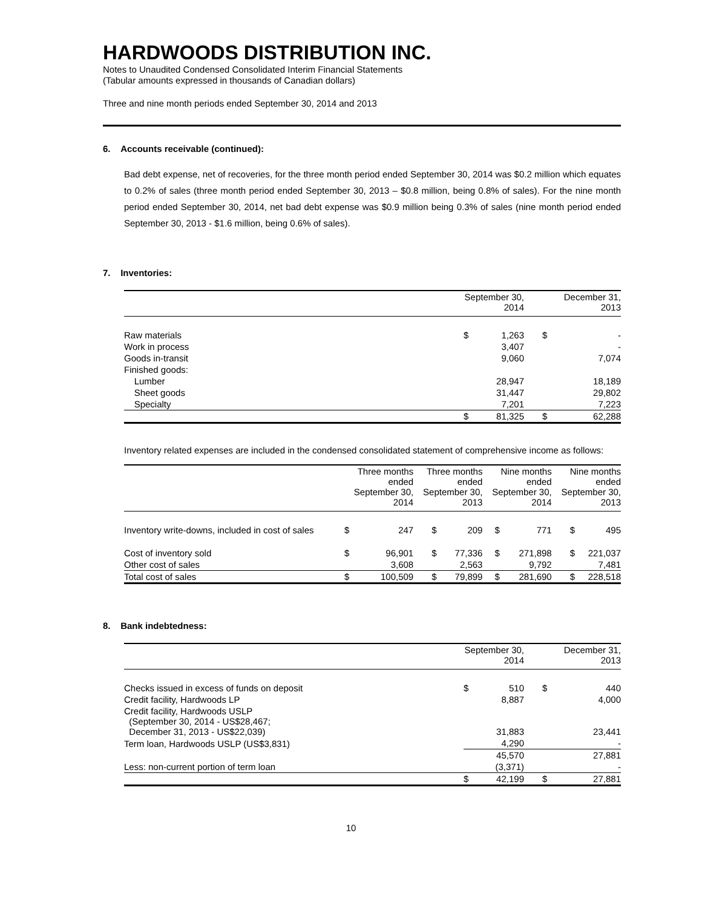HARDWOODS DISTRIBUTION INC.
Notes to Unaudited Condensed Consolidated Interim Financial Statements
(Tabular amounts expressed in thousands of Canadian dollars)
Three and nine month periods ended September 30, 2014 and 2013
6. Accounts receivable (continued):
Bad debt expense, net of recoveries, for the three month period ended September 30, 2014 was $0.2 million which equates to 0.2% of sales (three month period ended September 30, 2013 – $0.8 million, being 0.8% of sales). For the nine month period ended September 30, 2014, net bad debt expense was $0.9 million being 0.3% of sales (nine month period ended September 30, 2013 - $1.6 million, being 0.6% of sales).
7. Inventories:
| | September 30, 2014 | | December 31, 2013 | |
| --- | --- | --- | --- | --- |
| Raw materials | $ | 1,263 | $ | - |
| Work in process | | 3,407 | | - |
| Goods in-transit | | 9,060 | | 7,074 |
| Finished goods: | | | | |
| Lumber | | 28,947 | | 18,189 |
| Sheet goods | | 31,447 | | 29,802 |
| Specialty | | 7,201 | | 7,223 |
| | $ | 81,325 | $ | 62,288 |
Inventory related expenses are included in the condensed consolidated statement of comprehensive income as follows:
| | Three months ended September 30, 2014 | | Three months ended September 30, 2013 | | Nine months ended September 30, 2014 | | Nine months ended September 30, 2013 | |
| --- | --- | --- | --- | --- | --- | --- | --- | --- |
| Inventory write-downs, included in cost of sales | $ | 247 | $ | 209 | $ | 771 | $ | 495 |
| Cost of inventory sold | $ | 96,901 | $ | 77,336 | $ | 271,898 | $ | 221,037 |
| Other cost of sales | | 3,608 | | 2,563 | | 9,792 | | 7,481 |
| Total cost of sales | $ | 100,509 | $ | 79,899 | $ | 281,690 | $ | 228,518 |
8. Bank indebtedness:
| | September 30, 2014 | | December 31, 2013 | |
| --- | --- | --- | --- | --- |
| Checks issued in excess of funds on deposit | $ | 510 | $ | 440 |
| Credit facility, Hardwoods LP | | 8,887 | | 4,000 |
| Credit facility, Hardwoods USLP (September 30, 2014 - US$28,467; December 31, 2013 - US$22,039) | | 31,883 | | 23,441 |
| Term loan, Hardwoods USLP (US$3,831) | | 4,290 | | - |
| | | 45,570 | | 27,881 |
| Less: non-current portion of term loan | | (3,371) | | - |
| | $ | 42,199 | $ | 27,881 |
10